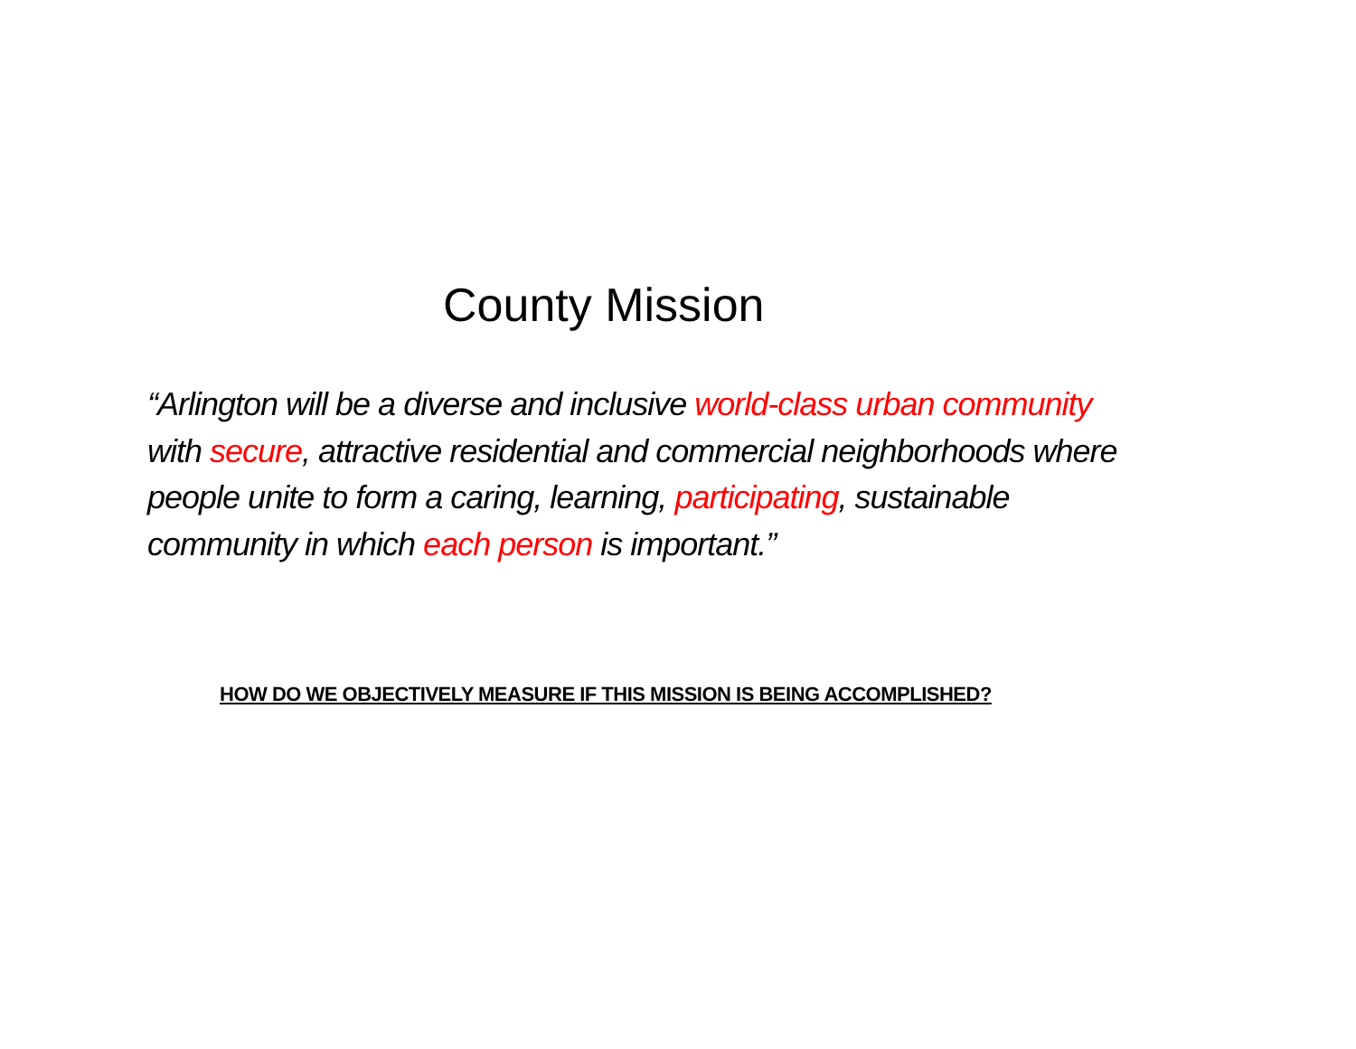County Mission
“Arlington will be a diverse and inclusive world-class urban community with secure, attractive residential and commercial neighborhoods where people unite to form a caring, learning, participating, sustainable community in which each person is important.”
HOW DO WE OBJECTIVELY MEASURE IF THIS MISSION IS BEING ACCOMPLISHED?